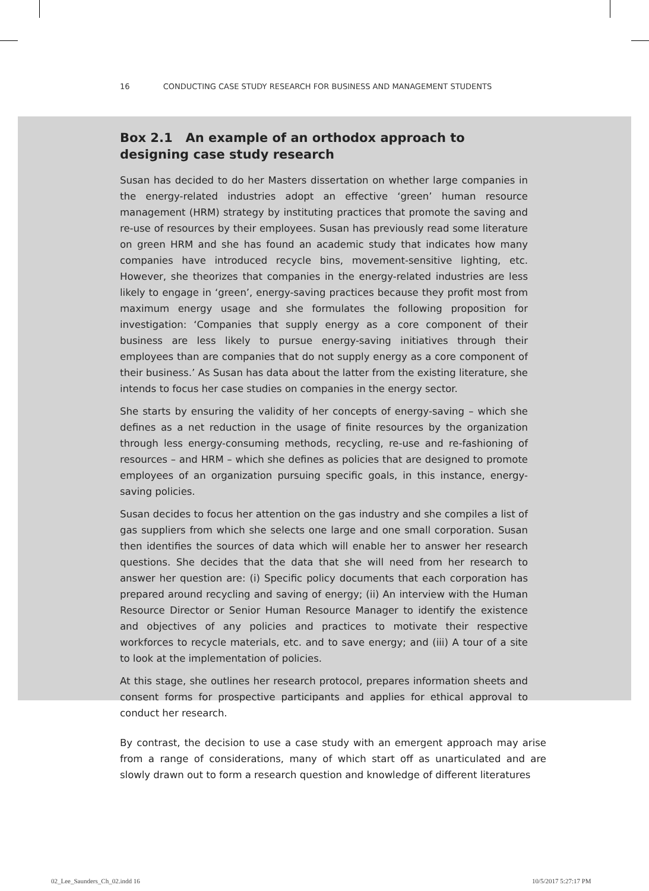16 CONDUCTING CASE STUDY RESEARCH FOR BUSINESS AND MANAGEMENT STUDENTS
Box 2.1 An example of an orthodox approach to designing case study research
Susan has decided to do her Masters dissertation on whether large companies in the energy-related industries adopt an effective ‘green’ human resource management (HRM) strategy by instituting practices that promote the saving and re-use of resources by their employees. Susan has previously read some literature on green HRM and she has found an academic study that indicates how many companies have introduced recycle bins, movement-sensitive lighting, etc. However, she theorizes that companies in the energy-related industries are less likely to engage in ‘green’, energy-saving practices because they profit most from maximum energy usage and she formulates the following proposition for investigation: ‘Companies that supply energy as a core component of their business are less likely to pursue energy-saving initiatives through their employees than are companies that do not supply energy as a core component of their business.’ As Susan has data about the latter from the existing literature, she intends to focus her case studies on companies in the energy sector.
She starts by ensuring the validity of her concepts of energy-saving – which she defines as a net reduction in the usage of finite resources by the organization through less energy-consuming methods, recycling, re-use and re-fashioning of resources – and HRM – which she defines as policies that are designed to promote employees of an organization pursuing specific goals, in this instance, energy-saving policies.
Susan decides to focus her attention on the gas industry and she compiles a list of gas suppliers from which she selects one large and one small corporation. Susan then identifies the sources of data which will enable her to answer her research questions. She decides that the data that she will need from her research to answer her question are: (i) Specific policy documents that each corporation has prepared around recycling and saving of energy; (ii) An interview with the Human Resource Director or Senior Human Resource Manager to identify the existence and objectives of any policies and practices to motivate their respective workforces to recycle materials, etc. and to save energy; and (iii) A tour of a site to look at the implementation of policies.
At this stage, she outlines her research protocol, prepares information sheets and consent forms for prospective participants and applies for ethical approval to conduct her research.
By contrast, the decision to use a case study with an emergent approach may arise from a range of considerations, many of which start off as unarticulated and are slowly drawn out to form a research question and knowledge of different literatures
02_Lee_Saunders_Ch_02.indd 16 10/5/2017 5:27:17 PM